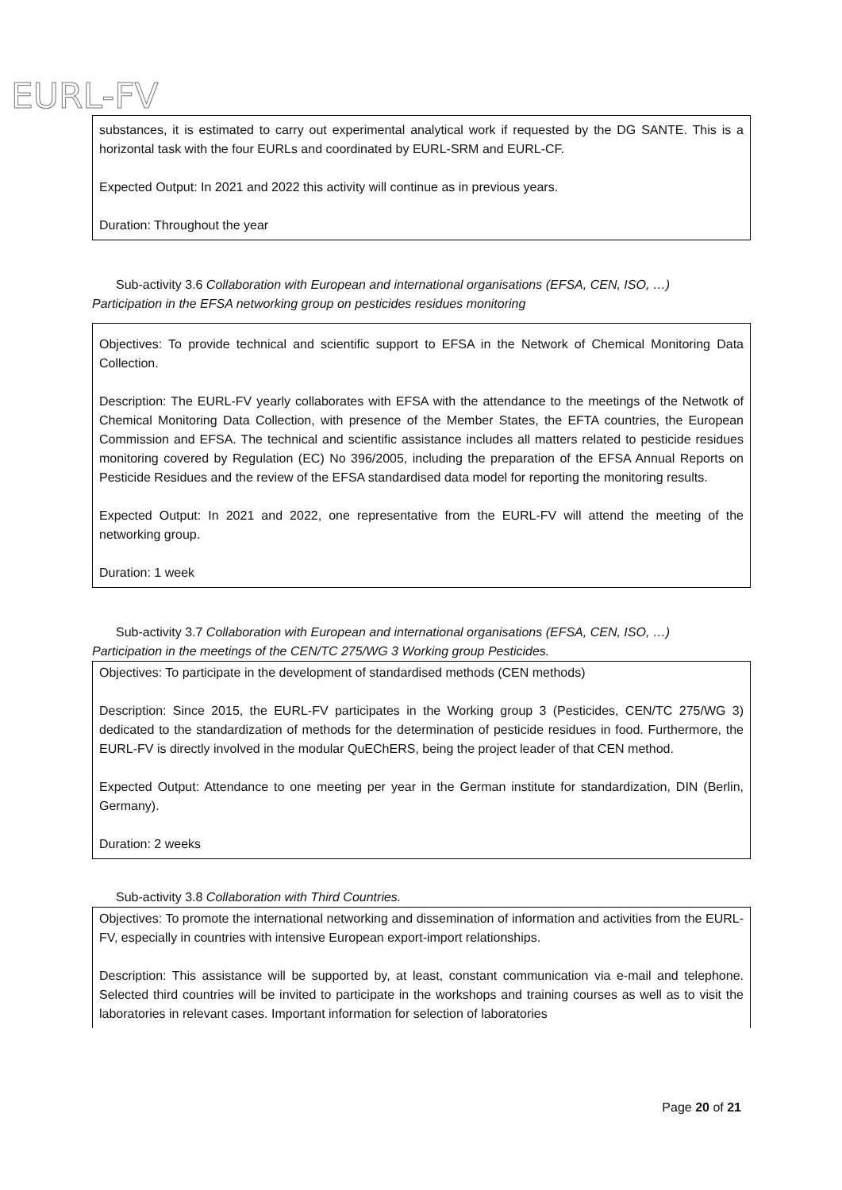EURL-FV
substances, it is estimated to carry out experimental analytical work if requested by the DG SANTE. This is a horizontal task with the four EURLs and coordinated by EURL-SRM and EURL-CF.
Expected Output: In 2021 and 2022 this activity will continue as in previous years.
Duration: Throughout the year
Sub-activity 3.6 Collaboration with European and international organisations (EFSA, CEN, ISO, …)
Participation in the EFSA networking group on pesticides residues monitoring
Objectives: To provide technical and scientific support to EFSA in the Network of Chemical Monitoring Data Collection.
Description: The EURL-FV yearly collaborates with EFSA with the attendance to the meetings of the Netwotk of Chemical Monitoring Data Collection, with presence of the Member States, the EFTA countries, the European Commission and EFSA. The technical and scientific assistance includes all matters related to pesticide residues monitoring covered by Regulation (EC) No 396/2005, including the preparation of the EFSA Annual Reports on Pesticide Residues and the review of the EFSA standardised data model for reporting the monitoring results.
Expected Output: In 2021 and 2022, one representative from the EURL-FV will attend the meeting of the networking group.
Duration: 1 week
Sub-activity 3.7 Collaboration with European and international organisations (EFSA, CEN, ISO, …)
Participation in the meetings of the CEN/TC 275/WG 3 Working group Pesticides.
Objectives: To participate in the development of standardised methods (CEN methods)
Description: Since 2015, the EURL-FV participates in the Working group 3 (Pesticides, CEN/TC 275/WG 3) dedicated to the standardization of methods for the determination of pesticide residues in food. Furthermore, the EURL-FV is directly involved in the modular QuEChERS, being the project leader of that CEN method.
Expected Output: Attendance to one meeting per year in the German institute for standardization, DIN (Berlin, Germany).
Duration: 2 weeks
Sub-activity 3.8 Collaboration with Third Countries.
Objectives: To promote the international networking and dissemination of information and activities from the EURL-FV, especially in countries with intensive European export-import relationships.
Description: This assistance will be supported by, at least, constant communication via e-mail and telephone. Selected third countries will be invited to participate in the workshops and training courses as well as to visit the laboratories in relevant cases. Important information for selection of laboratories
Page 20 of 21